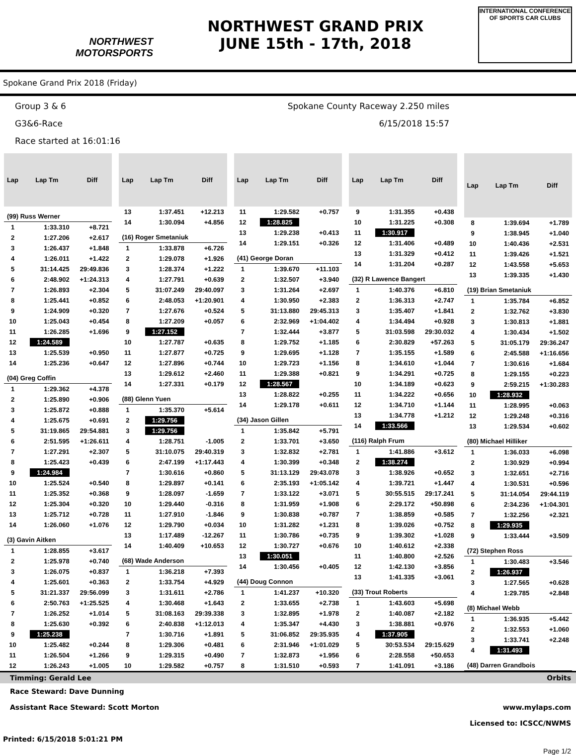NORTHWEST
MOTORSPORTS
NORTHWEST GRAND PRIX
JUNE 15th - 17th, 2018
INTERNATIONAL CONFERENCE
OF SPORTS CAR CLUBS
Spokane Grand Prix 2018 (Friday)
Group 3 & 6
G3&6-Race
Race started at 16:01:16
Spokane County Raceway 2.250 miles
6/15/2018 15:57
| Lap | Lap Tm | Diff |
| --- | --- | --- |
| (99) Russ Werner | | |
| 1 | 1:33.310 | +8.721 |
| 2 | 1:27.206 | +2.617 |
| 3 | 1:26.437 | +1.848 |
| 4 | 1:26.011 | +1.422 |
| 5 | 31:14.425 | 29:49.836 |
| 6 | 2:48.902 | +1:24.313 |
| 7 | 1:26.893 | +2.304 |
| 8 | 1:25.441 | +0.852 |
| 9 | 1:24.909 | +0.320 |
| 10 | 1:25.043 | +0.454 |
| 11 | 1:26.285 | +1.696 |
| 12 | 1:24.589 | |
| 13 | 1:25.539 | +0.950 |
| 14 | 1:25.236 | +0.647 |
| (04) Greg Coffin | | |
| 1 | 1:29.362 | +4.378 |
| 2 | 1:25.890 | +0.906 |
| 3 | 1:25.872 | +0.888 |
| 4 | 1:25.675 | +0.691 |
| 5 | 31:19.865 | 29:54.881 |
| 6 | 2:51.595 | +1:26.611 |
| 7 | 1:27.291 | +2.307 |
| 8 | 1:25.423 | +0.439 |
| 9 | 1:24.984 | |
| 10 | 1:25.524 | +0.540 |
| 11 | 1:25.352 | +0.368 |
| 12 | 1:25.304 | +0.320 |
| 13 | 1:25.712 | +0.728 |
| 14 | 1:26.060 | +1.076 |
| (3) Gavin Aitken | | |
| 1 | 1:28.855 | +3.617 |
| 2 | 1:25.978 | +0.740 |
| 3 | 1:26.075 | +0.837 |
| 4 | 1:25.601 | +0.363 |
| 5 | 31:21.337 | 29:56.099 |
| 6 | 2:50.763 | +1:25.525 |
| 7 | 1:26.252 | +1.014 |
| 8 | 1:25.630 | +0.392 |
| 9 | 1:25.238 | |
| 10 | 1:25.482 | +0.244 |
| 11 | 1:26.504 | +1.266 |
| 12 | 1:26.243 | +1.005 |
| Lap | Lap Tm | Diff |
| --- | --- | --- |
| 13 | 1:37.451 | +12.213 |
| 14 | 1:30.094 | +4.856 |
| (16) Roger Smetaniuk | | |
| 1 | 1:33.878 | +6.726 |
| 2 | 1:29.078 | +1.926 |
| 3 | 1:28.374 | +1.222 |
| 4 | 1:27.791 | +0.639 |
| 5 | 31:07.249 | 29:40.097 |
| 6 | 2:48.053 | +1:20.901 |
| 7 | 1:27.676 | +0.524 |
| 8 | 1:27.209 | +0.057 |
| 9 | 1:27.152 | |
| 10 | 1:27.787 | +0.635 |
| 11 | 1:27.877 | +0.725 |
| 12 | 1:27.896 | +0.744 |
| 13 | 1:29.612 | +2.460 |
| 14 | 1:27.331 | +0.179 |
| (88) Glenn Yuen | | |
| 1 | 1:35.370 | +5.614 |
| 2 | 1:29.756 | |
| 3 | 1:29.756 | |
| 4 | 1:28.751 | -1.005 |
| 5 | 31:10.075 | 29:40.319 |
| 6 | 2:47.199 | +1:17.443 |
| 7 | 1:30.616 | +0.860 |
| 8 | 1:29.897 | +0.141 |
| 9 | 1:28.097 | -1.659 |
| 10 | 1:29.440 | -0.316 |
| 11 | 1:27.910 | -1.846 |
| 12 | 1:29.790 | +0.034 |
| 13 | 1:17.489 | -12.267 |
| 14 | 1:40.409 | +10.653 |
| (68) Wade Anderson | | |
| 1 | 1:36.218 | +7.393 |
| 2 | 1:33.754 | +4.929 |
| 3 | 1:31.611 | +2.786 |
| 4 | 1:30.468 | +1.643 |
| 5 | 31:08.163 | 29:39.338 |
| 6 | 2:40.838 | +1:12.013 |
| 7 | 1:30.716 | +1.891 |
| 8 | 1:29.306 | +0.481 |
| 9 | 1:29.315 | +0.490 |
| 10 | 1:29.582 | +0.757 |
| Lap | Lap Tm | Diff |
| --- | --- | --- |
| 11 | 1:29.582 | +0.757 |
| 12 | 1:28.825 | |
| 13 | 1:29.238 | +0.413 |
| 14 | 1:29.151 | +0.326 |
| (41) George Doran | | |
| 1 | 1:39.670 | +11.103 |
| 2 | 1:32.507 | +3.940 |
| 3 | 1:31.264 | +2.697 |
| 4 | 1:30.950 | +2.383 |
| 5 | 31:13.880 | 29:45.313 |
| 6 | 2:32.969 | +1:04.402 |
| 7 | 1:32.444 | +3.877 |
| 8 | 1:29.752 | +1.185 |
| 9 | 1:29.695 | +1.128 |
| 10 | 1:29.723 | +1.156 |
| 11 | 1:29.388 | +0.821 |
| 12 | 1:28.567 | |
| 13 | 1:28.822 | +0.255 |
| 14 | 1:29.178 | +0.611 |
| (34) Jason Gillen | | |
| 1 | 1:35.842 | +5.791 |
| 2 | 1:33.701 | +3.650 |
| 3 | 1:32.832 | +2.781 |
| 4 | 1:30.399 | +0.348 |
| 5 | 31:13.129 | 29:43.078 |
| 6 | 2:35.193 | +1:05.142 |
| 7 | 1:33.122 | +3.071 |
| 8 | 1:31.959 | +1.908 |
| 9 | 1:30.838 | +0.787 |
| 10 | 1:31.282 | +1.231 |
| 11 | 1:30.786 | +0.735 |
| 12 | 1:30.727 | +0.676 |
| 13 | 1:30.051 | |
| 14 | 1:30.456 | +0.405 |
| (44) Doug Connon | | |
| 1 | 1:41.237 | +10.320 |
| 2 | 1:33.655 | +2.738 |
| 3 | 1:32.895 | +1.978 |
| 4 | 1:35.347 | +4.430 |
| 5 | 31:06.852 | 29:35.935 |
| 6 | 2:31.946 | +1:01.029 |
| 7 | 1:32.873 | +1.956 |
| 8 | 1:31.510 | +0.593 |
| Lap | Lap Tm | Diff |
| --- | --- | --- |
| 9 | 1:31.355 | +0.438 |
| 10 | 1:31.225 | +0.308 |
| 11 | 1:30.917 | |
| 12 | 1:31.406 | +0.489 |
| 13 | 1:31.329 | +0.412 |
| 14 | 1:31.204 | +0.287 |
| (32) R Lawence Bangert | | |
| 1 | 1:40.376 | +6.810 |
| 2 | 1:36.313 | +2.747 |
| 3 | 1:35.407 | +1.841 |
| 4 | 1:34.494 | +0.928 |
| 5 | 31:03.598 | 29:30.032 |
| 6 | 2:30.829 | +57.263 |
| 7 | 1:35.155 | +1.589 |
| 8 | 1:34.610 | +1.044 |
| 9 | 1:34.291 | +0.725 |
| 10 | 1:34.189 | +0.623 |
| 11 | 1:34.222 | +0.656 |
| 12 | 1:34.710 | +1.144 |
| 13 | 1:34.778 | +1.212 |
| 14 | 1:33.566 | |
| (116) Ralph Frum | | |
| 1 | 1:41.886 | +3.612 |
| 2 | 1:38.274 | |
| 3 | 1:38.926 | +0.652 |
| 4 | 1:39.721 | +1.447 |
| 5 | 30:55.515 | 29:17.241 |
| 6 | 2:29.172 | +50.898 |
| 7 | 1:38.859 | +0.585 |
| 8 | 1:39.026 | +0.752 |
| 9 | 1:39.302 | +1.028 |
| 10 | 1:40.612 | +2.338 |
| 11 | 1:40.800 | +2.526 |
| 12 | 1:42.130 | +3.856 |
| 13 | 1:41.335 | +3.061 |
| (33) Trout Roberts | | |
| 1 | 1:43.603 | +5.698 |
| 2 | 1:40.087 | +2.182 |
| 3 | 1:38.881 | +0.976 |
| 4 | 1:37.905 | |
| 5 | 30:53.534 | 29:15.629 |
| 6 | 2:28.558 | +50.653 |
| 7 | 1:41.091 | +3.186 |
| Lap | Lap Tm | Diff |
| --- | --- | --- |
| 8 | 1:39.694 | +1.789 |
| 9 | 1:38.945 | +1.040 |
| 10 | 1:40.436 | +2.531 |
| 11 | 1:39.426 | +1.521 |
| 12 | 1:43.558 | +5.653 |
| 13 | 1:39.335 | +1.430 |
| (19) Brian Smetaniuk | | |
| 1 | 1:35.784 | +6.852 |
| 2 | 1:32.762 | +3.830 |
| 3 | 1:30.813 | +1.881 |
| 4 | 1:30.434 | +1.502 |
| 5 | 31:05.179 | 29:36.247 |
| 6 | 2:45.588 | +1:16.656 |
| 7 | 1:30.616 | +1.684 |
| 8 | 1:29.155 | +0.223 |
| 9 | 2:59.215 | +1:30.283 |
| 10 | 1:28.932 | |
| 11 | 1:28.995 | +0.063 |
| 12 | 1:29.248 | +0.316 |
| 13 | 1:29.534 | +0.602 |
| (80) Michael Hilliker | | |
| 1 | 1:36.033 | +6.098 |
| 2 | 1:30.929 | +0.994 |
| 3 | 1:32.651 | +2.716 |
| 4 | 1:30.531 | +0.596 |
| 5 | 31:14.054 | 29:44.119 |
| 6 | 2:34.236 | +1:04.301 |
| 7 | 1:32.256 | +2.321 |
| 8 | 1:29.935 | |
| 9 | 1:33.444 | +3.509 |
| (72) Stephen Ross | | |
| 1 | 1:30.483 | +3.546 |
| 2 | 1:26.937 | |
| 3 | 1:27.565 | +0.628 |
| 4 | 1:29.785 | +2.848 |
| (8) Michael Webb | | |
| 1 | 1:36.935 | +5.442 |
| 2 | 1:32.553 | +1.060 |
| 3 | 1:33.741 | +2.248 |
| 4 | 1:31.493 | |
| (48) Darren Grandbois | | |
Timming: Gerald Lee Orbits
Race Steward: Dave Dunning
Assistant Race Steward: Scott Morton www.mylaps.com
Licensed to: ICSCC/NWMS
Printed: 6/15/2018 5:01:21 PM
Page 1/2